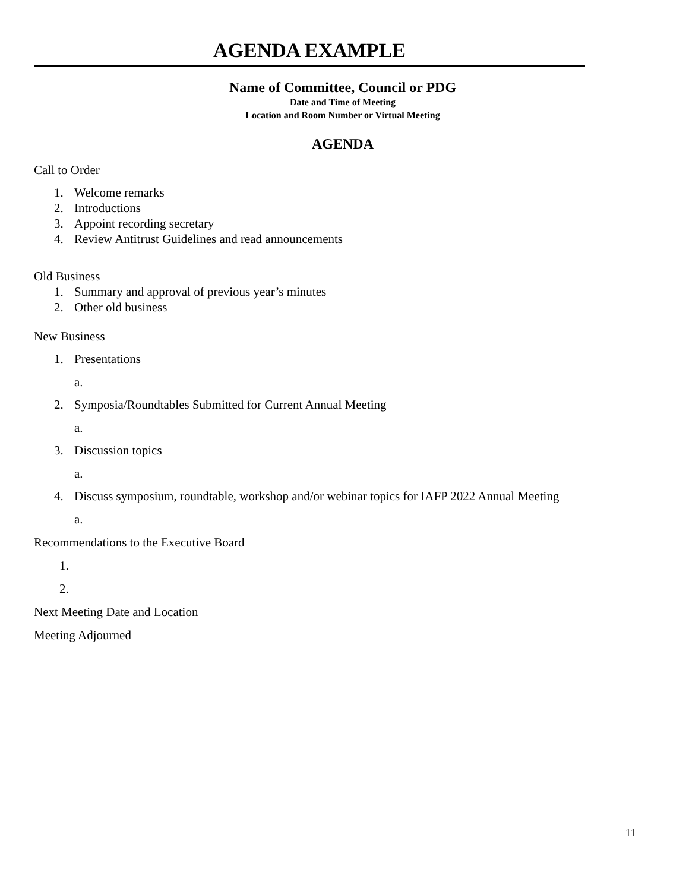AGENDA EXAMPLE
Name of Committee, Council or PDG
Date and Time of Meeting
Location and Room Number or Virtual Meeting
AGENDA
Call to Order
1. Welcome remarks
2. Introductions
3. Appoint recording secretary
4. Review Antitrust Guidelines and read announcements
Old Business
1. Summary and approval of previous year’s minutes
2. Other old business
New Business
1. Presentations
a.
2. Symposia/Roundtables Submitted for Current Annual Meeting
a.
3. Discussion topics
a.
4. Discuss symposium, roundtable, workshop and/or webinar topics for IAFP 2022 Annual Meeting
a.
Recommendations to the Executive Board
1.
2.
Next Meeting Date and Location
Meeting Adjourned
11